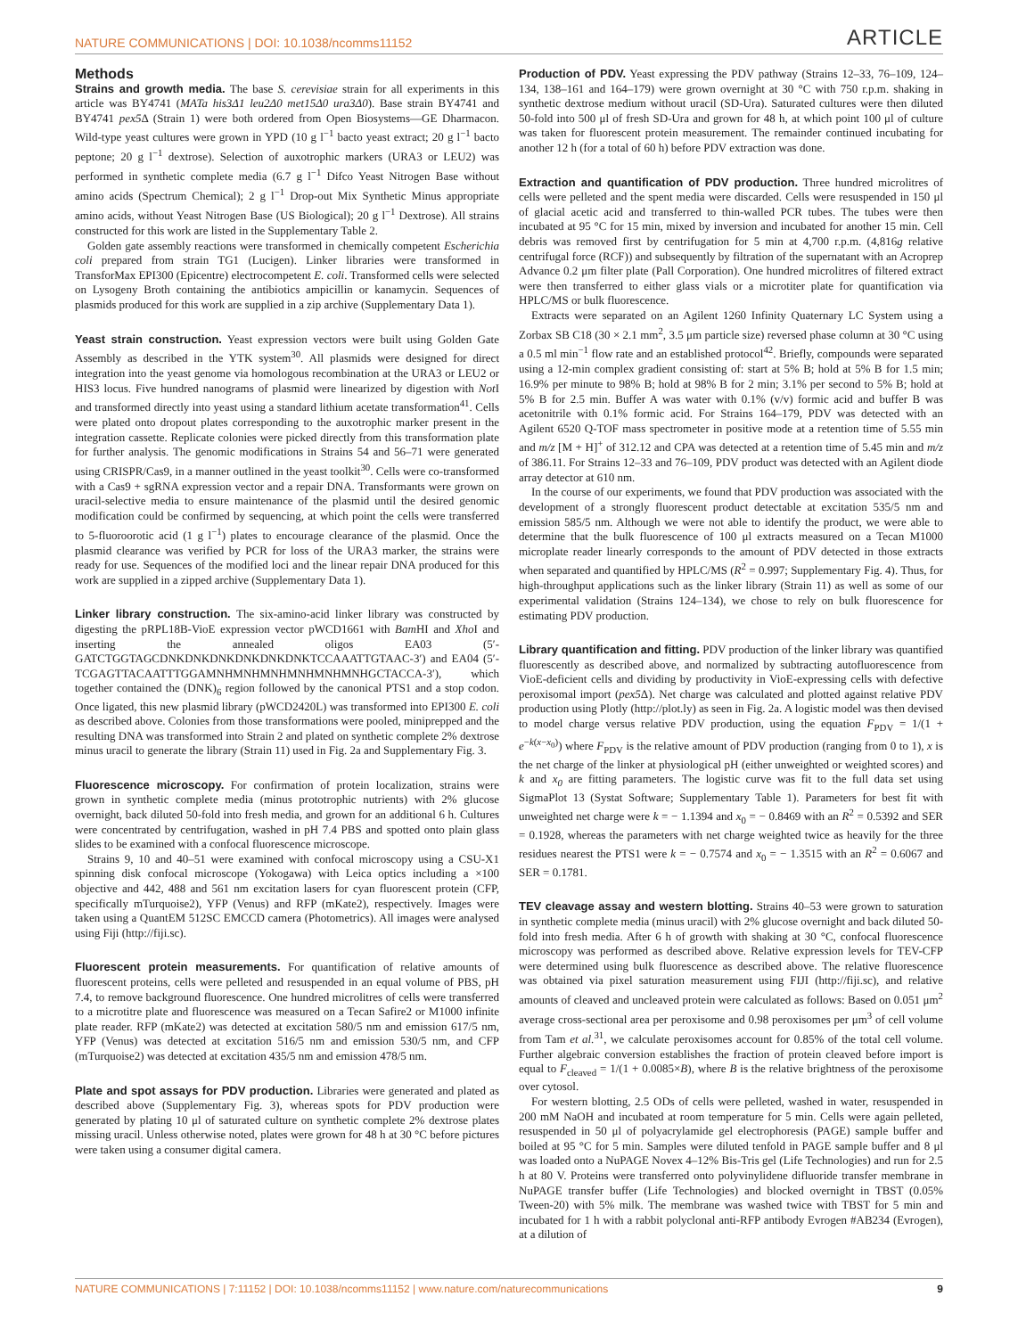NATURE COMMUNICATIONS | DOI: 10.1038/ncomms11152 ARTICLE
Methods
Strains and growth media. The base S. cerevisiae strain for all experiments in this article was BY4741 (MATa his3Δ1 leu2Δ0 met15Δ0 ura3Δ0). Base strain BY4741 and BY4741 pex5 Δ (Strain 1) were both ordered from Open Biosystems—GE Dharmacon. Wild-type yeast cultures were grown in YPD (10 g l<sup>−1</sup> bacto yeast extract; 20 g l<sup>−1</sup> bacto peptone; 20 g l<sup>−1</sup> dextrose). Selection of auxotrophic markers (URA3 or LEU2) was performed in synthetic complete media (6.7 g l<sup>−1</sup> Difco Yeast Nitrogen Base without amino acids (Spectrum Chemical); 2 g l<sup>−1</sup> Drop-out Mix Synthetic Minus appropriate amino acids, without Yeast Nitrogen Base (US Biological); 20 g l<sup>−1</sup> Dextrose). All strains constructed for this work are listed in the Supplementary Table 2.
Golden gate assembly reactions were transformed in chemically competent Escherichia coli prepared from strain TG1 (Lucigen). Linker libraries were transformed in TransforMax EPI300 (Epicentre) electrocompetent E. coli. Transformed cells were selected on Lysogeny Broth containing the antibiotics ampicillin or kanamycin. Sequences of plasmids produced for this work are supplied in a zip archive (Supplementary Data 1).
Yeast strain construction. Yeast expression vectors were built using Golden Gate Assembly as described in the YTK system<sup>30</sup>. All plasmids were designed for direct integration into the yeast genome via homologous recombination at the URA3 or LEU2 or HIS3 locus. Five hundred nanograms of plasmid were linearized by digestion with Not I and transformed directly into yeast using a standard lithium acetate transformation<sup>41</sup>. Cells were plated onto dropout plates corresponding to the auxotrophic marker present in the integration cassette. Replicate colonies were picked directly from this transformation plate for further analysis. The genomic modifications in Strains 54 and 56–71 were generated using CRISPR/Cas9, in a manner outlined in the yeast toolkit<sup>30</sup>. Cells were co-transformed with a Cas9 + sgRNA expression vector and a repair DNA. Transformants were grown on uracil-selective media to ensure maintenance of the plasmid until the desired genomic modification could be confirmed by sequencing, at which point the cells were transferred to 5-fluoroorotic acid (1 g l<sup>−1</sup>) plates to encourage clearance of the plasmid. Once the plasmid clearance was verified by PCR for loss of the URA3 marker, the strains were ready for use. Sequences of the modified loci and the linear repair DNA produced for this work are supplied in a zipped archive (Supplementary Data 1).
Linker library construction. The six-amino-acid linker library was constructed by digesting the pRPL18B-VioE expression vector pWCD1661 with Bam HI and Xho I and inserting the annealed oligos EA03 (5′-GATCTGGTAGCDNKDNKDNKDNKDNKDNKTCCAAATTGTAAC-3′) and EA04 (5′-TCGAGTTACAATTTGGAMNHMNHMNHMNHMNHMNHGCTACCA-3′), which together contained the (DNK)<sub>6</sub> region followed by the canonical PTS1 and a stop codon. Once ligated, this new plasmid library (pWCD2420L) was transformed into EPI300 E. coli as described above. Colonies from those transformations were pooled, miniprepped and the resulting DNA was transformed into Strain 2 and plated on synthetic complete 2% dextrose minus uracil to generate the library (Strain 11) used in Fig. 2a and Supplementary Fig. 3.
Fluorescence microscopy. For confirmation of protein localization, strains were grown in synthetic complete media (minus prototrophic nutrients) with 2% glucose overnight, back diluted 50-fold into fresh media, and grown for an additional 6 h. Cultures were concentrated by centrifugation, washed in pH 7.4 PBS and spotted onto plain glass slides to be examined with a confocal fluorescence microscope.
Strains 9, 10 and 40–51 were examined with confocal microscopy using a CSU-X1 spinning disk confocal microscope (Yokogawa) with Leica optics including a ×100 objective and 442, 488 and 561 nm excitation lasers for cyan fluorescent protein (CFP, specifically mTurquoise2), YFP (Venus) and RFP (mKate2), respectively. Images were taken using a QuantEM 512SC EMCCD camera (Photometrics). All images were analysed using Fiji (http://fiji.sc).
Fluorescent protein measurements. For quantification of relative amounts of fluorescent proteins, cells were pelleted and resuspended in an equal volume of PBS, pH 7.4, to remove background fluorescence. One hundred microlitres of cells were transferred to a microtitre plate and fluorescence was measured on a Tecan Safire2 or M1000 infinite plate reader. RFP (mKate2) was detected at excitation 580/5 nm and emission 617/5 nm, YFP (Venus) was detected at excitation 516/5 nm and emission 530/5 nm, and CFP (mTurquoise2) was detected at excitation 435/5 nm and emission 478/5 nm.
Plate and spot assays for PDV production. Libraries were generated and plated as described above (Supplementary Fig. 3), whereas spots for PDV production were generated by plating 10 μl of saturated culture on synthetic complete 2% dextrose plates missing uracil. Unless otherwise noted, plates were grown for 48 h at 30 °C before pictures were taken using a consumer digital camera.
Production of PDV. Yeast expressing the PDV pathway (Strains 12–33, 76–109, 124–134, 138–161 and 164–179) were grown overnight at 30 °C with 750 r.p.m. shaking in synthetic dextrose medium without uracil (SD-Ura). Saturated cultures were then diluted 50-fold into 500 μl of fresh SD-Ura and grown for 48 h, at which point 100 μl of culture was taken for fluorescent protein measurement. The remainder continued incubating for another 12 h (for a total of 60 h) before PDV extraction was done.
Extraction and quantification of PDV production. Three hundred microlitres of cells were pelleted and the spent media were discarded. Cells were resuspended in 150 μl of glacial acetic acid and transferred to thin-walled PCR tubes. The tubes were then incubated at 95 °C for 15 min, mixed by inversion and incubated for another 15 min. Cell debris was removed first by centrifugation for 5 min at 4,700 r.p.m. (4,816g relative centrifugal force (RCF)) and subsequently by filtration of the supernatant with an Acroprep Advance 0.2 μm filter plate (Pall Corporation). One hundred microlitres of filtered extract were then transferred to either glass vials or a microtiter plate for quantification via HPLC/MS or bulk fluorescence.
Extracts were separated on an Agilent 1260 Infinity Quaternary LC System using a Zorbax SB C18 (30 × 2.1 mm<sup>2</sup>, 3.5 μm particle size) reversed phase column at 30 °C using a 0.5 ml min<sup>−1</sup> flow rate and an established protocol<sup>42</sup>. Briefly, compounds were separated using a 12-min complex gradient consisting of: start at 5% B; hold at 5% B for 1.5 min; 16.9% per minute to 98% B; hold at 98% B for 2 min; 3.1% per second to 5% B; hold at 5% B for 2.5 min. Buffer A was water with 0.1% (v/v) formic acid and buffer B was acetonitrile with 0.1% formic acid. For Strains 164–179, PDV was detected with an Agilent 6520 Q-TOF mass spectrometer in positive mode at a retention time of 5.55 min and m/z [M + H]<sup>+</sup> of 312.12 and CPA was detected at a retention time of 5.45 min and m/z of 386.11. For Strains 12–33 and 76–109, PDV product was detected with an Agilent diode array detector at 610 nm.
In the course of our experiments, we found that PDV production was associated with the development of a strongly fluorescent product detectable at excitation 535/5 nm and emission 585/5 nm. Although we were not able to identify the product, we were able to determine that the bulk fluorescence of 100 μl extracts measured on a Tecan M1000 microplate reader linearly corresponds to the amount of PDV detected in those extracts when separated and quantified by HPLC/MS (R<sup>2</sup> = 0.997; Supplementary Fig. 4). Thus, for high-throughput applications such as the linker library (Strain 11) as well as some of our experimental validation (Strains 124–134), we chose to rely on bulk fluorescence for estimating PDV production.
Library quantification and fitting. PDV production of the linker library was quantified fluorescently as described above, and normalized by subtracting autofluorescence from VioE-deficient cells and dividing by productivity in VioE-expressing cells with defective peroxisomal import (pex5 Δ). Net charge was calculated and plotted against relative PDV production using Plotly (http://plot.ly) as seen in Fig. 2a. A logistic model was then devised to model charge versus relative PDV production, using the equation F<sub>PDV</sub> = 1/(1 + e<sup>−k(x−x<sub>0</sub>)</sup>) where F<sub>PDV</sub> is the relative amount of PDV production (ranging from 0 to 1), x is the net charge of the linker at physiological pH (either unweighted or weighted scores) and k and x<sub>0</sub> are fitting parameters. The logistic curve was fit to the full data set using SigmaPlot 13 (Systat Software; Supplementary Table 1). Parameters for best fit with unweighted net charge were k = − 1.1394 and x<sub>0</sub> = − 0.8469 with an R<sup>2</sup> = 0.5392 and SER = 0.1928, whereas the parameters with net charge weighted twice as heavily for the three residues nearest the PTS1 were k = − 0.7574 and x<sub>0</sub> = − 1.3515 with an R<sup>2</sup> = 0.6067 and SER = 0.1781.
TEV cleavage assay and western blotting. Strains 40–53 were grown to saturation in synthetic complete media (minus uracil) with 2% glucose overnight and back diluted 50-fold into fresh media. After 6 h of growth with shaking at 30 °C, confocal fluorescence microscopy was performed as described above. Relative expression levels for TEV-CFP were determined using bulk fluorescence as described above. The relative fluorescence was obtained via pixel saturation measurement using FIJI (http://fiji.sc), and relative amounts of cleaved and uncleaved protein were calculated as follows: Based on 0.051 μm<sup>2</sup> average cross-sectional area per peroxisome and 0.98 peroxisomes per μm<sup>3</sup> of cell volume from Tam et al.<sup>31</sup>, we calculate peroxisomes account for 0.85% of the total cell volume. Further algebraic conversion establishes the fraction of protein cleaved before import is equal to F<sub>cleaved</sub> = 1/(1 + 0.0085×B), where B is the relative brightness of the peroxisome over cytosol.
For western blotting, 2.5 ODs of cells were pelleted, washed in water, resuspended in 200 mM NaOH and incubated at room temperature for 5 min. Cells were again pelleted, resuspended in 50 μl of polyacrylamide gel electrophoresis (PAGE) sample buffer and boiled at 95 °C for 5 min. Samples were diluted tenfold in PAGE sample buffer and 8 μl was loaded onto a NuPAGE Novex 4–12% Bis-Tris gel (Life Technologies) and run for 2.5 h at 80 V. Proteins were transferred onto polyvinylidene difluoride transfer membrane in NuPAGE transfer buffer (Life Technologies) and blocked overnight in TBST (0.05% Tween-20) with 5% milk. The membrane was washed twice with TBST for 5 min and incubated for 1 h with a rabbit polyclonal anti-RFP antibody Evrogen #AB234 (Evrogen), at a dilution of
NATURE COMMUNICATIONS | 7:11152 | DOI: 10.1038/ncomms11152 | www.nature.com/naturecommunications 9